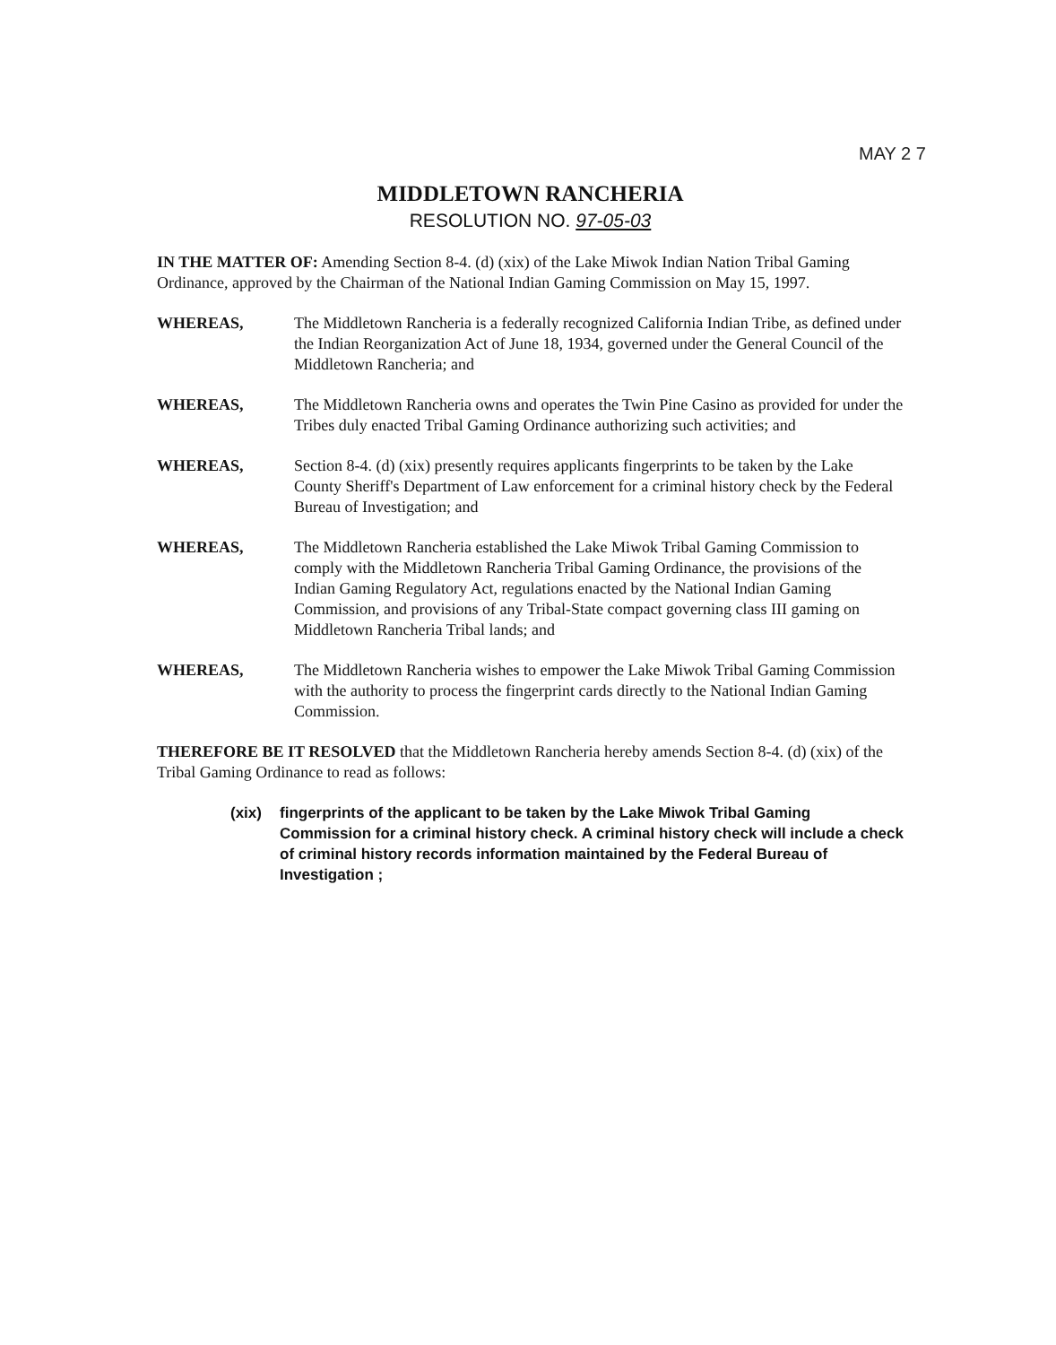MAY 2 7
MIDDLETOWN RANCHERIA
RESOLUTION NO. 97-05-03
IN THE MATTER OF: Amending Section 8-4. (d) (xix) of the Lake Miwok Indian Nation Tribal Gaming Ordinance, approved by the Chairman of the National Indian Gaming Commission on May 15, 1997.
WHEREAS, The Middletown Rancheria is a federally recognized California Indian Tribe, as defined under the Indian Reorganization Act of June 18, 1934, governed under the General Council of the Middletown Rancheria; and
WHEREAS, The Middletown Rancheria owns and operates the Twin Pine Casino as provided for under the Tribes duly enacted Tribal Gaming Ordinance authorizing such activities; and
WHEREAS, Section 8-4. (d) (xix) presently requires applicants fingerprints to be taken by the Lake County Sheriff's Department of Law enforcement for a criminal history check by the Federal Bureau of Investigation; and
WHEREAS, The Middletown Rancheria established the Lake Miwok Tribal Gaming Commission to comply with the Middletown Rancheria Tribal Gaming Ordinance, the provisions of the Indian Gaming Regulatory Act, regulations enacted by the National Indian Gaming Commission, and provisions of any Tribal-State compact governing class III gaming on Middletown Rancheria Tribal lands; and
WHEREAS, The Middletown Rancheria wishes to empower the Lake Miwok Tribal Gaming Commission with the authority to process the fingerprint cards directly to the National Indian Gaming Commission.
THEREFORE BE IT RESOLVED that the Middletown Rancheria hereby amends Section 8-4. (d) (xix) of the Tribal Gaming Ordinance to read as follows:
(xix) fingerprints of the applicant to be taken by the Lake Miwok Tribal Gaming Commission for a criminal history check. A criminal history check will include a check of criminal history records information maintained by the Federal Bureau of Investigation ;